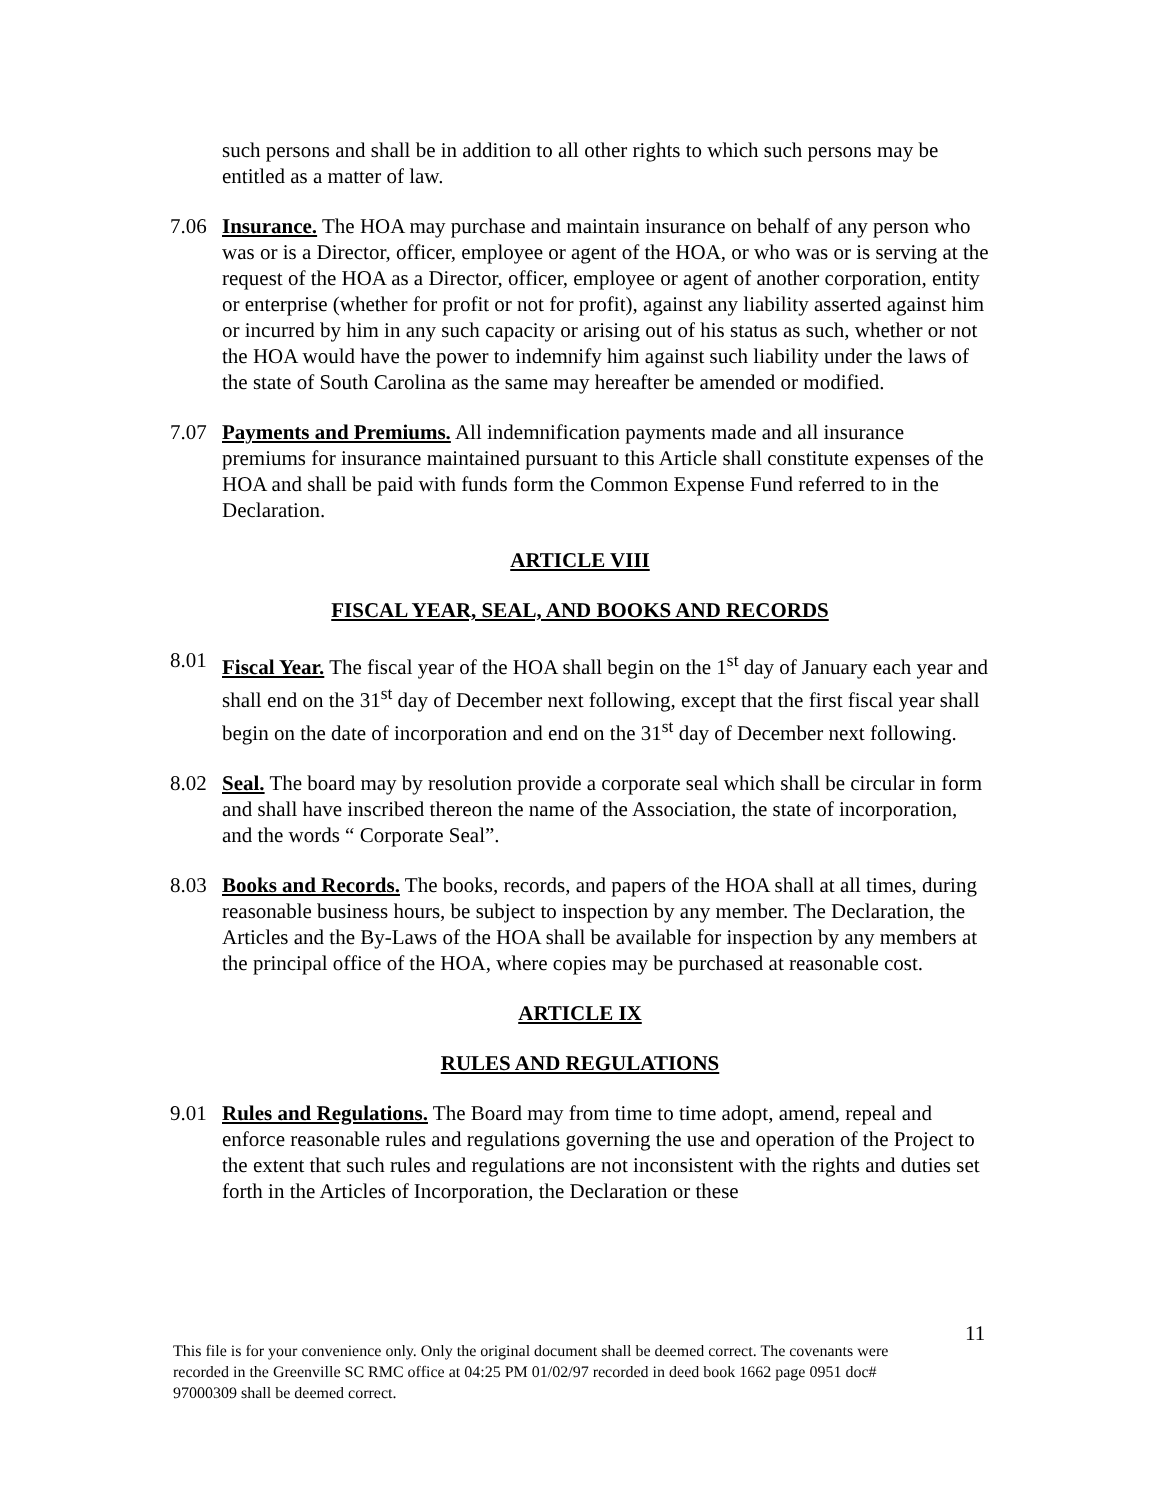such persons and shall be in addition to all other rights to which such persons may be entitled as a matter of law.
7.06 Insurance. The HOA may purchase and maintain insurance on behalf of any person who was or is a Director, officer, employee or agent of the HOA, or who was or is serving at the request of the HOA as a Director, officer, employee or agent of another corporation, entity or enterprise (whether for profit or not for profit), against any liability asserted against him or incurred by him in any such capacity or arising out of his status as such, whether or not the HOA would have the power to indemnify him against such liability under the laws of the state of South Carolina as the same may hereafter be amended or modified.
7.07 Payments and Premiums. All indemnification payments made and all insurance premiums for insurance maintained pursuant to this Article shall constitute expenses of the HOA and shall be paid with funds form the Common Expense Fund referred to in the Declaration.
ARTICLE VIII
FISCAL YEAR, SEAL, AND BOOKS AND RECORDS
8.01 Fiscal Year. The fiscal year of the HOA shall begin on the 1<sup>st</sup> day of January each year and shall end on the 31<sup>st</sup> day of December next following, except that the first fiscal year shall begin on the date of incorporation and end on the 31<sup>st</sup> day of December next following.
8.02 Seal. The board may by resolution provide a corporate seal which shall be circular in form and shall have inscribed thereon the name of the Association, the state of incorporation, and the words “ Corporate Seal”.
8.03 Books and Records. The books, records, and papers of the HOA shall at all times, during reasonable business hours, be subject to inspection by any member. The Declaration, the Articles and the By-Laws of the HOA shall be available for inspection by any members at the principal office of the HOA, where copies may be purchased at reasonable cost.
ARTICLE IX
RULES AND REGULATIONS
9.01 Rules and Regulations. The Board may from time to time adopt, amend, repeal and enforce reasonable rules and regulations governing the use and operation of the Project to the extent that such rules and regulations are not inconsistent with the rights and duties set forth in the Articles of Incorporation, the Declaration or these
11
This file is for your convenience only. Only the original document shall be deemed correct. The covenants were recorded in the Greenville SC RMC office at 04:25 PM 01/02/97 recorded in deed book 1662 page 0951 doc# 97000309 shall be deemed correct.